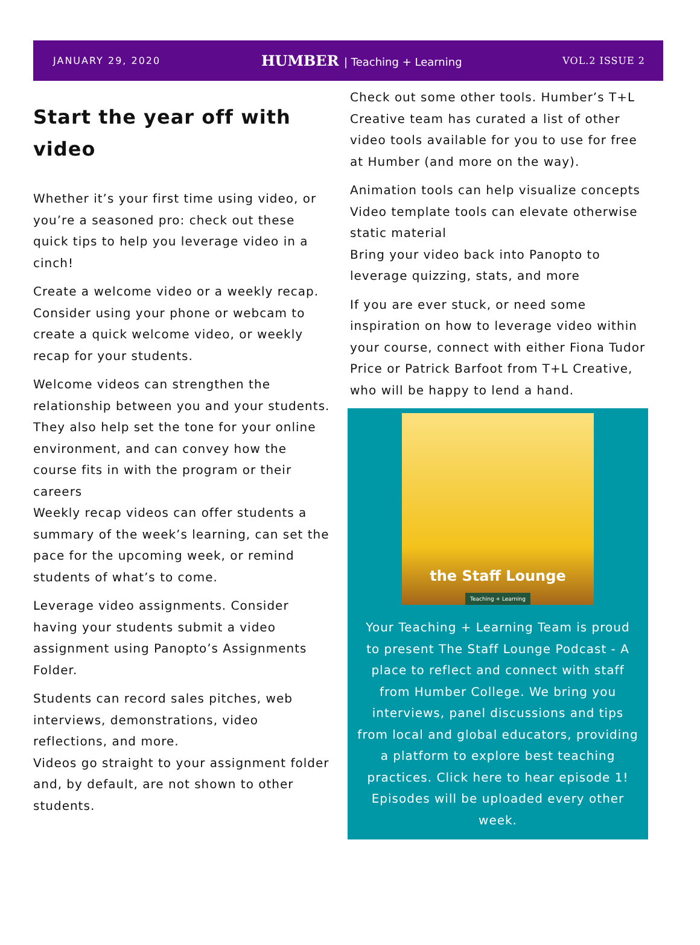JANUARY 29, 2020
HUMBER | Teaching + Learning VOL.2 ISSUE 2
Start the year off with video
Whether it’s your first time using video, or you’re a seasoned pro: check out these quick tips to help you leverage video in a cinch!
Create a welcome video or a weekly recap. Consider using your phone or webcam to create a quick welcome video, or weekly recap for your students.
Welcome videos can strengthen the relationship between you and your students. They also help set the tone for your online environment, and can convey how the course fits in with the program or their careers
Weekly recap videos can offer students a summary of the week’s learning, can set the pace for the upcoming week, or remind students of what’s to come.
Leverage video assignments. Consider having your students submit a video assignment using Panopto’s Assignments Folder.
Students can record sales pitches, web interviews, demonstrations, video reflections, and more.
Videos go straight to your assignment folder and, by default, are not shown to other students.
Check out some other tools. Humber’s T+L Creative team has curated a list of other video tools available for you to use for free at Humber (and more on the way).
Animation tools can help visualize concepts
Video template tools can elevate otherwise static material
Bring your video back into Panopto to leverage quizzing, stats, and more
If you are ever stuck, or need some inspiration on how to leverage video within your course, connect with either Fiona Tudor Price or Patrick Barfoot from T+L Creative, who will be happy to lend a hand.
the Staff Lounge
Teaching + Learning
Your Teaching + Learning Team is proud to present The Staff Lounge Podcast - A place to reflect and connect with staff from Humber College. We bring you interviews, panel discussions and tips from local and global educators, providing a platform to explore best teaching practices. Click here to hear episode 1! Episodes will be uploaded every other week.